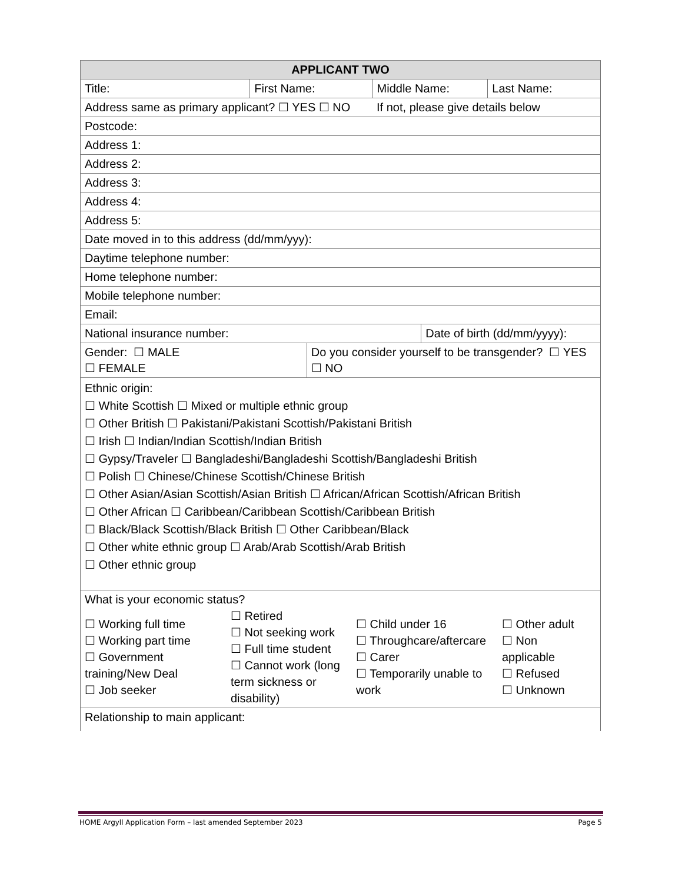| APPLICANT TWO | | | | | |
| --- | --- | --- | --- | --- | --- |
| Title: | First Name: | | Middle Name: | | Last Name: |
| Address same as primary applicant? ☐ YES ☐ NO | | | If not, please give details below | | |
| Postcode: | | | | | |
| Address 1: | | | | | |
| Address 2: | | | | | |
| Address 3: | | | | | |
| Address 4: | | | | | |
| Address 5: | | | | | |
| Date moved in to this address (dd/mm/yyy): | | | | | |
| Daytime telephone number: | | | | | |
| Home telephone number: | | | | | |
| Mobile telephone number: | | | | | |
| Email: | | | | | |
| National insurance number: | | | | Date of birth (dd/mm/yyyy): | |
| Gender: ☐ MALE ☐ FEMALE | | Do you consider yourself to be transgender? ☐ YES ☐ NO | | | |
| Ethnic origin: ☐ White Scottish ☐ Mixed or multiple ethnic group ☐ Other British ☐ Pakistani/Pakistani Scottish/Pakistani British ☐ Irish ☐ Indian/Indian Scottish/Indian British ☐ Gypsy/Traveler ☐ Bangladeshi/Bangladeshi Scottish/Bangladeshi British ☐ Polish ☐ Chinese/Chinese Scottish/Chinese British ☐ Other Asian/Asian Scottish/Asian British ☐ African/African Scottish/African British ☐ Other African ☐ Caribbean/Caribbean Scottish/Caribbean British ☐ Black/Black Scottish/Black British ☐ Other Caribbean/Black ☐ Other white ethnic group ☐ Arab/Arab Scottish/Arab British ☐ Other ethnic group | | | | | |
| What is your economic status? / ☐ Working full time ☐ Working part time ☐ Government training/New Deal ☐ Job seeker / ☐ Retired ☐ Not seeking work ☐ Full time student ☐ Cannot work (long term sickness or disability) / ☐ Child under 16 ☐ Throughcare/aftercare ☐ Carer ☐ Temporarily unable to work / ☐ Other adult ☐ Non applicable ☐ Refused ☐ Unknown / | | | | | |
| Relationship to main applicant: | | | | | |
HOME Argyll Application Form – last amended September 2023 Page 5